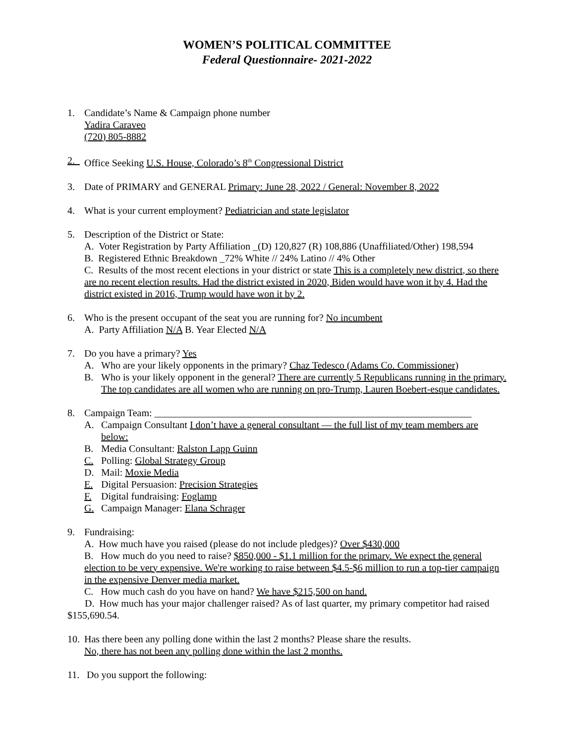WOMEN’S POLITICAL COMMITTEE
Federal Questionnaire- 2021-2022
1. Candidate’s Name & Campaign phone number
Yadira Caraveo
(720) 805-8882
2. Office Seeking U.S. House, Colorado’s 8<sup>th</sup> Congressional District
3. Date of PRIMARY and GENERAL Primary: June 28, 2022 / General: November 8, 2022
4. What is your current employment? Pediatrician and state legislator
5. Description of the District or State:
A. Voter Registration by Party Affiliation _(D) 120,827 (R) 108,886 (Unaffiliated/Other) 198,594
B. Registered Ethnic Breakdown _72% White // 24% Latino // 4% Other
C. Results of the most recent elections in your district or state This is a completely new district, so there are no recent election results. Had the district existed in 2020, Biden would have won it by 4. Had the district existed in 2016, Trump would have won it by 2.
6. Who is the present occupant of the seat you are running for? No incumbent
A. Party Affiliation N/A B. Year Elected N/A
7. Do you have a primary? Yes
A. Who are your likely opponents in the primary? Chaz Tedesco (Adams Co. Commissioner)
B. Who is your likely opponent in the general? There are currently 5 Republicans running in the primary. The top candidates are all women who are running on pro-Trump, Lauren Boebert-esque candidates.
8. Campaign Team: ________________________________________________________________
A. Campaign Consultant I don’t have a general consultant — the full list of my team members are below:
B. Media Consultant: Ralston Lapp Guinn
C. Polling: Global Strategy Group
D. Mail: Moxie Media
E. Digital Persuasion: Precision Strategies
F. Digital fundraising: Foglamp
G. Campaign Manager: Elana Schrager
9. Fundraising:
A. How much have you raised (please do not include pledges)? Over $430,000
B. How much do you need to raise? $850,000 - $1.1 million for the primary. We expect the general election to be very expensive. We're working to raise between $4.5-$6 million to run a top-tier campaign in the expensive Denver media market.
C. How much cash do you have on hand? We have $215,500 on hand.
D. How much has your major challenger raised? As of last quarter, my primary competitor had raised $155,690.54.
10.
Has there been any polling done within the last 2 months? Please share the results.
No, there has not been any polling done within the last 2 months.
11.
Do you support the following: